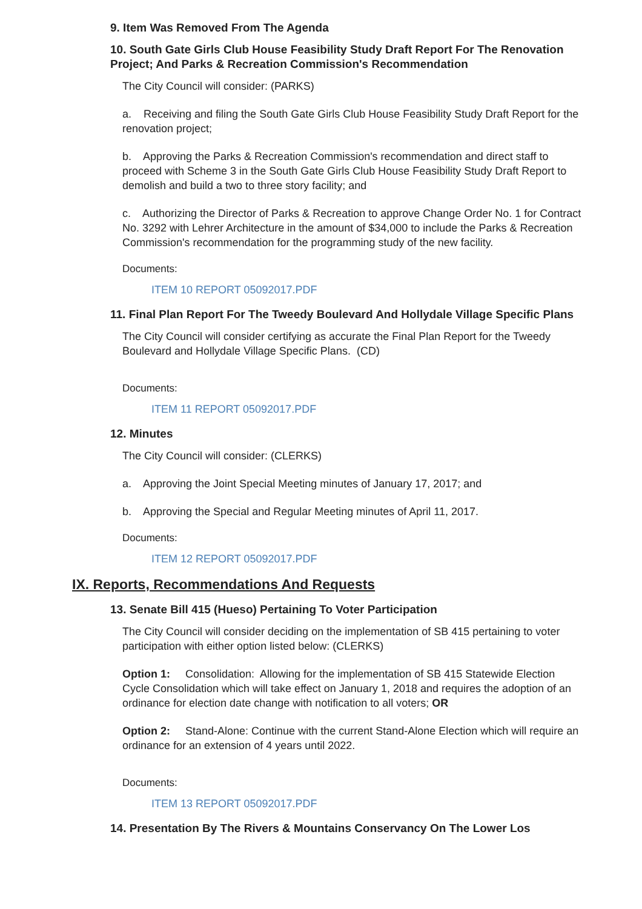9. Item Was Removed From The Agenda
10. South Gate Girls Club House Feasibility Study Draft Report For The Renovation Project; And Parks & Recreation Commission's Recommendation
The City Council will consider: (PARKS)
a. Receiving and filing the South Gate Girls Club House Feasibility Study Draft Report for the renovation project;
b. Approving the Parks & Recreation Commission's recommendation and direct staff to proceed with Scheme 3 in the South Gate Girls Club House Feasibility Study Draft Report to demolish and build a two to three story facility; and
c. Authorizing the Director of Parks & Recreation to approve Change Order No. 1 for Contract No. 3292 with Lehrer Architecture in the amount of $34,000 to include the Parks & Recreation Commission's recommendation for the programming study of the new facility.
Documents:
ITEM 10 REPORT 05092017.PDF
11. Final Plan Report For The Tweedy Boulevard And Hollydale Village Specific Plans
The City Council will consider certifying as accurate the Final Plan Report for the Tweedy Boulevard and Hollydale Village Specific Plans. (CD)
Documents:
ITEM 11 REPORT 05092017.PDF
12. Minutes
The City Council will consider: (CLERKS)
a. Approving the Joint Special Meeting minutes of January 17, 2017; and
b. Approving the Special and Regular Meeting minutes of April 11, 2017.
Documents:
ITEM 12 REPORT 05092017.PDF
IX. Reports, Recommendations And Requests
13. Senate Bill 415 (Hueso) Pertaining To Voter Participation
The City Council will consider deciding on the implementation of SB 415 pertaining to voter participation with either option listed below: (CLERKS)
Option 1: Consolidation: Allowing for the implementation of SB 415 Statewide Election Cycle Consolidation which will take effect on January 1, 2018 and requires the adoption of an ordinance for election date change with notification to all voters; OR
Option 2: Stand-Alone: Continue with the current Stand-Alone Election which will require an ordinance for an extension of 4 years until 2022.
Documents:
ITEM 13 REPORT 05092017.PDF
14. Presentation By The Rivers & Mountains Conservancy On The Lower Los